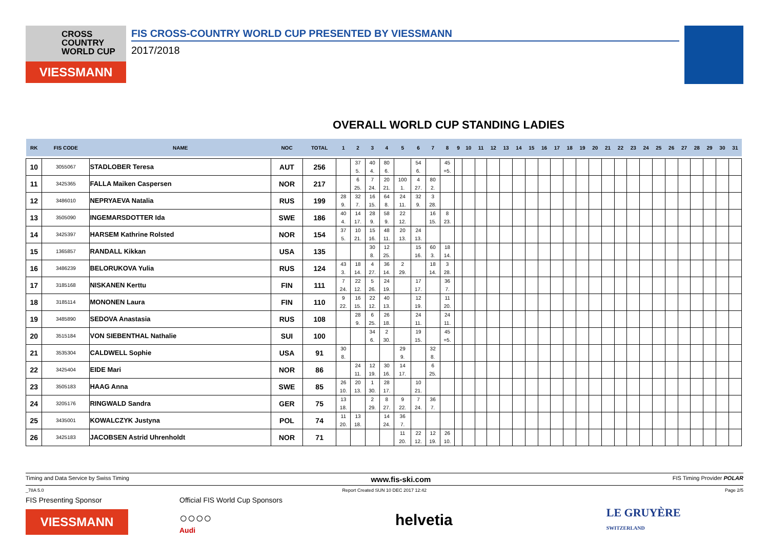CROSS
COUNTRY
WORLD CUP
VIESSMANN
FIS CROSS-COUNTRY WORLD CUP PRESENTED BY VIESSMANN
2017/2018
OVERALL WORLD CUP STANDING LADIES
| RK | FIS CODE | NAME | NOC | TOTAL | 1 | 2 | 3 | 4 | 5 | 6 | 7 | 8 | 9 | 10 | 11 | 12 | 13 | 14 | 15 | 16 | 17 | 18 | 19 | 20 | 21 | 22 | 23 | 24 | 25 | 26 | 27 | 28 | 29 | 30 | 31 |
| --- | --- | --- | --- | --- | --- | --- | --- | --- | --- | --- | --- | --- | --- | --- | --- | --- | --- | --- | --- | --- | --- | --- | --- | --- | --- | --- | --- | --- | --- | --- | --- | --- | --- | --- | --- |
| 10 | 3055067 | STADLOBER Teresa | AUT | 256 | | 37 5. | 40 4. | 80 6. | | 54 6. | | 45 =5. | | | | | | | | | | | | | | | | | | | | | | | |
| 11 | 3425365 | FALLA Maiken Caspersen | NOR | 217 | | 6 25. | 7 24. | 20 21. | 100 1. | 4 27. | 80 2. | | | | | | | | | | | | | | | | | | | | | | | | |
| 12 | 3486010 | NEPRYAEVA Natalia | RUS | 199 | 28 9. | 32 7. | 16 15. | 64 8. | 24 11. | 32 9. | 3 28. | | | | | | | | | | | | | | | | | | | | | | | | |
| 13 | 3505090 | INGEMARSDOTTER Ida | SWE | 186 | 40 4. | 14 17. | 28 9. | 58 9. | 22 12. | | 16 15. | 8 23. | | | | | | | | | | | | | | | | | | | | | | | |
| 14 | 3425397 | HARSEM Kathrine Rolsted | NOR | 154 | 37 5. | 10 21. | 15 16. | 48 11. | 20 13. | 24 13. | | | | | | | | | | | | | | | | | | | | | | | | | |
| 15 | 1365857 | RANDALL Kikkan | USA | 135 | | | 30 8. | 12 25. | | 15 16. | 60 3. | 18 14. | | | | | | | | | | | | | | | | | | | | | | | |
| 16 | 3486239 | BELORUKOVA Yulia | RUS | 124 | 43 3. | 18 14. | 4 27. | 36 14. | 2 29. | | 18 14. | 3 28. | | | | | | | | | | | | | | | | | | | | | | | |
| 17 | 3185168 | NISKANEN Kerttu | FIN | 111 | 7 24. | 22 12. | 5 26. | 24 19. | | 17 17. | | 36 7. | | | | | | | | | | | | | | | | | | | | | | | |
| 18 | 3185114 | MONONEN Laura | FIN | 110 | 9 22. | 16 15. | 22 12. | 40 13. | | 12 19. | | 11 20. | | | | | | | | | | | | | | | | | | | | | | | |
| 19 | 3485890 | SEDOVA Anastasia | RUS | 108 | | 28 9. | 6 25. | 26 18. | | 24 11. | | 24 11. | | | | | | | | | | | | | | | | | | | | | | | |
| 20 | 3515184 | VON SIEBENTHAL Nathalie | SUI | 100 | | | 34 6. | 2 30. | | 19 15. | | 45 =5. | | | | | | | | | | | | | | | | | | | | | | | |
| 21 | 3535304 | CALDWELL Sophie | USA | 91 | 30 8. | | | | 29 9. | | 32 8. | | | | | | | | | | | | | | | | | | | | | | | | |
| 22 | 3425404 | EIDE Mari | NOR | 86 | | 24 11. | 12 19. | 30 16. | 14 17. | | 6 25. | | | | | | | | | | | | | | | | | | | | | | | | |
| 23 | 3505183 | HAAG Anna | SWE | 85 | 26 10. | 20 13. | 1 30. | 28 17. | | 10 21. | | | | | | | | | | | | | | | | | | | | | | | | | |
| 24 | 3205176 | RINGWALD Sandra | GER | 75 | 13 18. | | 2 29. | 8 27. | 9 22. | 7 24. | 36 7. | | | | | | | | | | | | | | | | | | | | | | | | |
| 25 | 3435001 | KOWALCZYK Justyna | POL | 74 | 11 20. | 13 18. | | 14 24. | 36 7. | | | | | | | | | | | | | | | | | | | | | | | | | | |
| 26 | 3425183 | JACOBSEN Astrid Uhrenholdt | NOR | 71 | | | | | 11 20. | 22 12. | 12 19. | 26 10. | | | | | | | | | | | | | | | | | | | | | | | |
Timing and Data Service by Swiss Timing www.fis-ski.com FIS Timing Provider POLAR
_78A 5.0 Report Created SUN 10 DEC 2017 12:42 Page 2/5
FIS Presenting Sponsor
VIESSMANN
Official FIS World Cup Sponsors
○○○○
Audi
helvetia
LE GRUYÈRE
SWITZERLAND